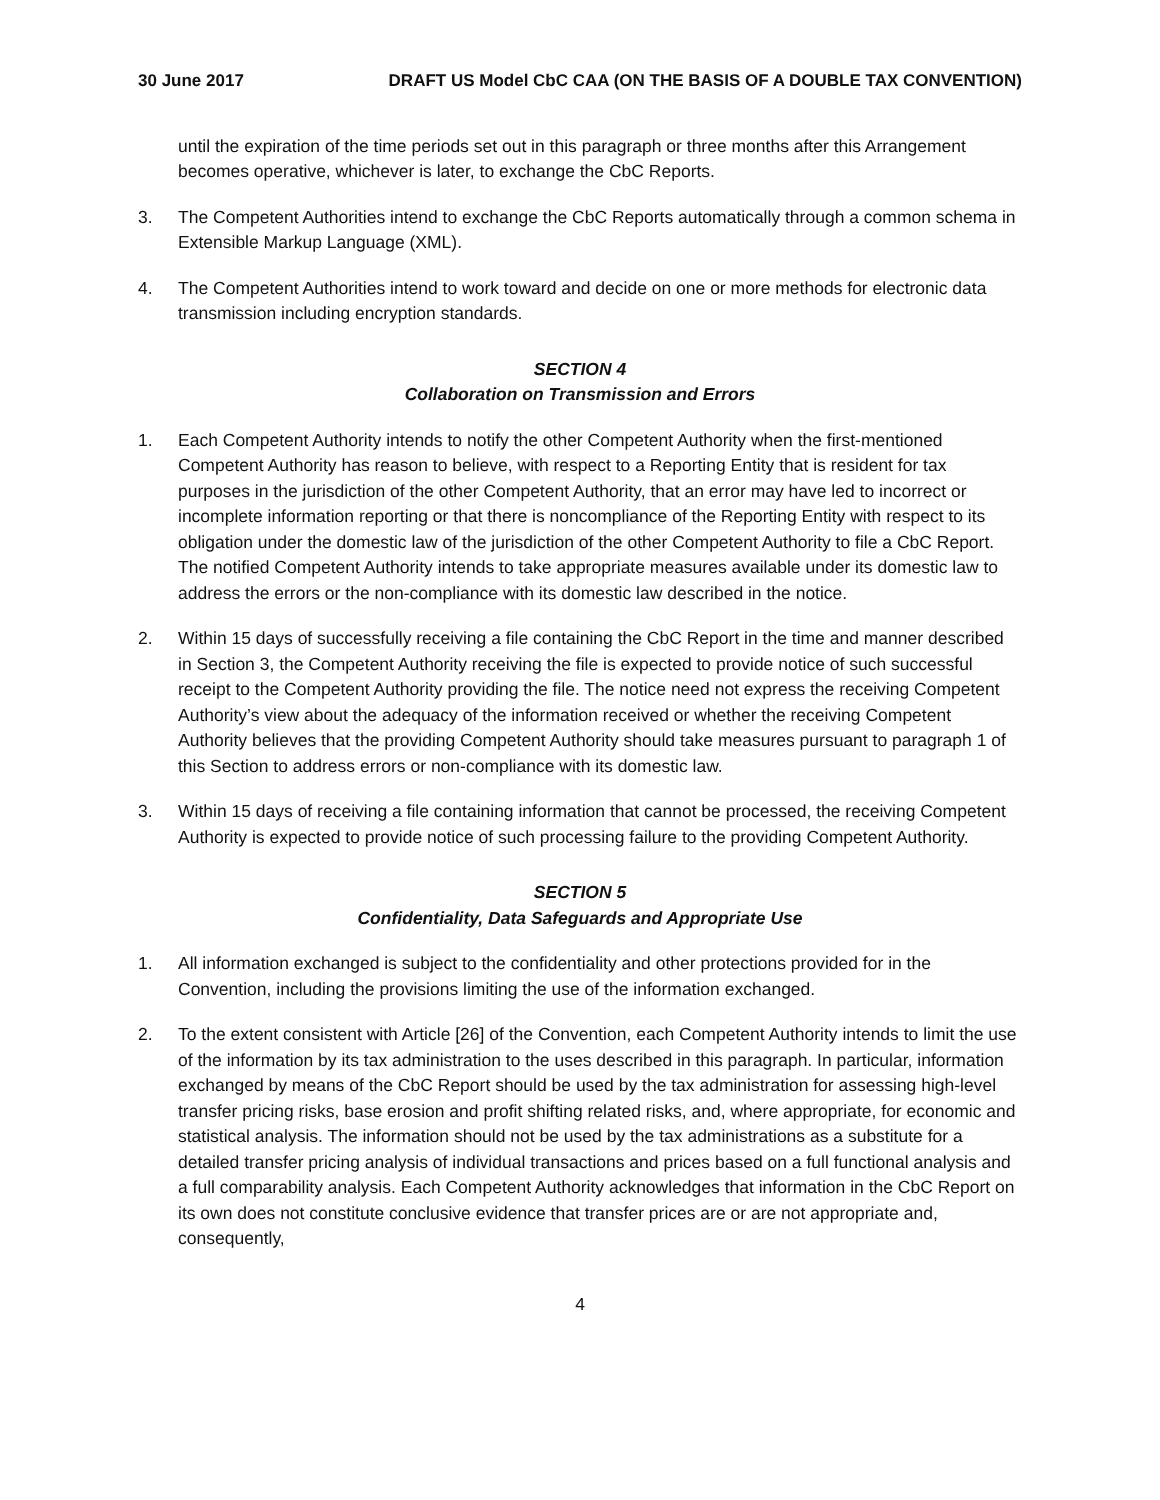30 June 2017 DRAFT US Model CbC CAA (ON THE BASIS OF A DOUBLE TAX CONVENTION)
until the expiration of the time periods set out in this paragraph or three months after this Arrangement becomes operative, whichever is later, to exchange the CbC Reports.
3. The Competent Authorities intend to exchange the CbC Reports automatically through a common schema in Extensible Markup Language (XML).
4. The Competent Authorities intend to work toward and decide on one or more methods for electronic data transmission including encryption standards.
SECTION 4
Collaboration on Transmission and Errors
1. Each Competent Authority intends to notify the other Competent Authority when the first-mentioned Competent Authority has reason to believe, with respect to a Reporting Entity that is resident for tax purposes in the jurisdiction of the other Competent Authority, that an error may have led to incorrect or incomplete information reporting or that there is noncompliance of the Reporting Entity with respect to its obligation under the domestic law of the jurisdiction of the other Competent Authority to file a CbC Report. The notified Competent Authority intends to take appropriate measures available under its domestic law to address the errors or the non-compliance with its domestic law described in the notice.
2. Within 15 days of successfully receiving a file containing the CbC Report in the time and manner described in Section 3, the Competent Authority receiving the file is expected to provide notice of such successful receipt to the Competent Authority providing the file. The notice need not express the receiving Competent Authority’s view about the adequacy of the information received or whether the receiving Competent Authority believes that the providing Competent Authority should take measures pursuant to paragraph 1 of this Section to address errors or non-compliance with its domestic law.
3. Within 15 days of receiving a file containing information that cannot be processed, the receiving Competent Authority is expected to provide notice of such processing failure to the providing Competent Authority.
SECTION 5
Confidentiality, Data Safeguards and Appropriate Use
1. All information exchanged is subject to the confidentiality and other protections provided for in the Convention, including the provisions limiting the use of the information exchanged.
2. To the extent consistent with Article [26] of the Convention, each Competent Authority intends to limit the use of the information by its tax administration to the uses described in this paragraph. In particular, information exchanged by means of the CbC Report should be used by the tax administration for assessing high-level transfer pricing risks, base erosion and profit shifting related risks, and, where appropriate, for economic and statistical analysis. The information should not be used by the tax administrations as a substitute for a detailed transfer pricing analysis of individual transactions and prices based on a full functional analysis and a full comparability analysis. Each Competent Authority acknowledges that information in the CbC Report on its own does not constitute conclusive evidence that transfer prices are or are not appropriate and, consequently,
4